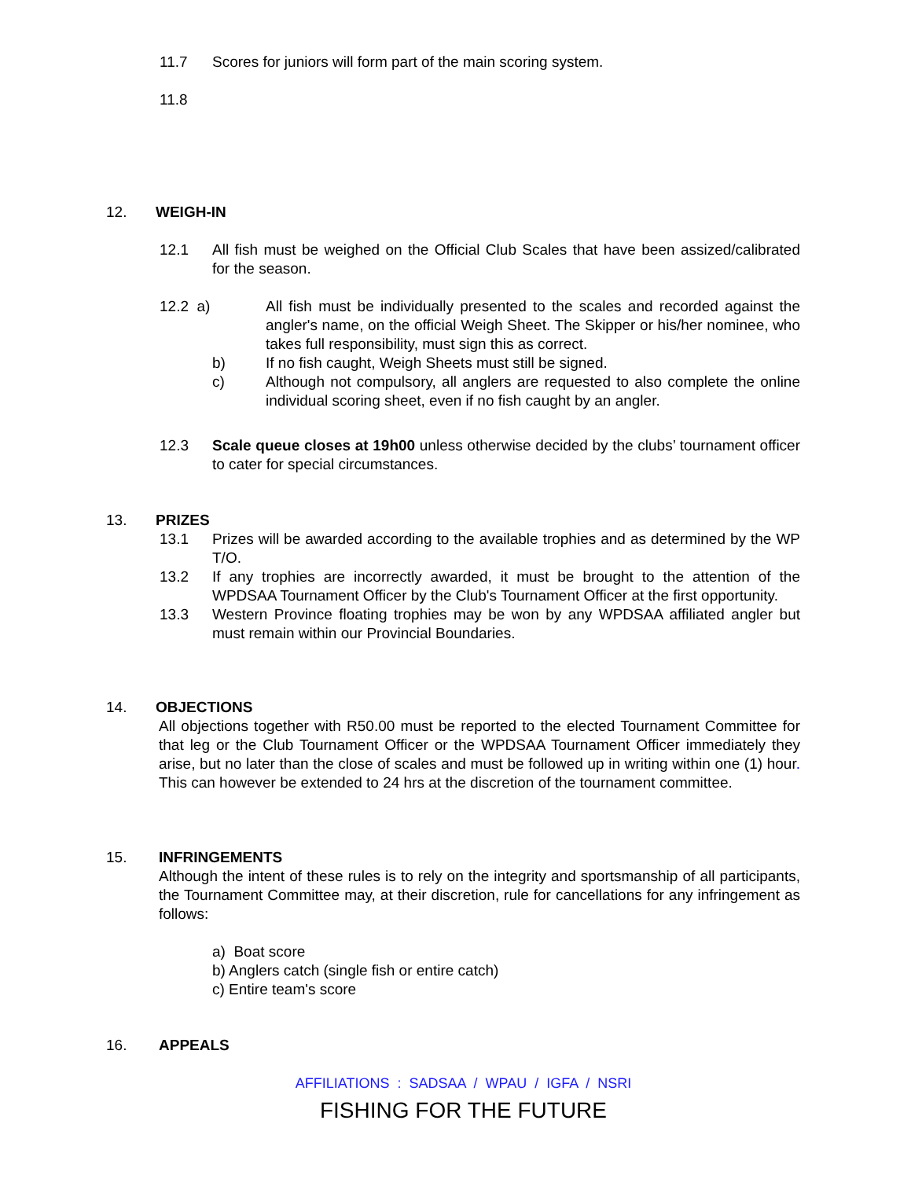11.7 Scores for juniors will form part of the main scoring system.
11.8
12. WEIGH-IN
12.1 All fish must be weighed on the Official Club Scales that have been assized/calibrated for the season.
12.2 a)
All fish must be individually presented to the scales and recorded against the angler's name, on the official Weigh Sheet. The Skipper or his/her nominee, who takes full responsibility, must sign this as correct.
b) If no fish caught, Weigh Sheets must still be signed.
c) Although not compulsory, all anglers are requested to also complete the online individual scoring sheet, even if no fish caught by an angler.
12.3 Scale queue closes at 19h00 unless otherwise decided by the clubs’ tournament officer to cater for special circumstances.
13. PRIZES
13.1 Prizes will be awarded according to the available trophies and as determined by the WP T/O.
13.2 If any trophies are incorrectly awarded, it must be brought to the attention of the WPDSAA Tournament Officer by the Club's Tournament Officer at the first opportunity.
13.3 Western Province floating trophies may be won by any WPDSAA affiliated angler but must remain within our Provincial Boundaries.
14. OBJECTIONS
All objections together with R50.00 must be reported to the elected Tournament Committee for that leg or the Club Tournament Officer or the WPDSAA Tournament Officer immediately they arise, but no later than the close of scales and must be followed up in writing within one (1) hour. This can however be extended to 24 hrs at the discretion of the tournament committee.
15. INFRINGEMENTS
Although the intent of these rules is to rely on the integrity and sportsmanship of all participants, the Tournament Committee may, at their discretion, rule for cancellations for any infringement as follows:
a) Boat score
b) Anglers catch (single fish or entire catch)
c) Entire team's score
16. APPEALS
AFFILIATIONS : SADSAA / WPAU / IGFA / NSRI
FISHING FOR THE FUTURE